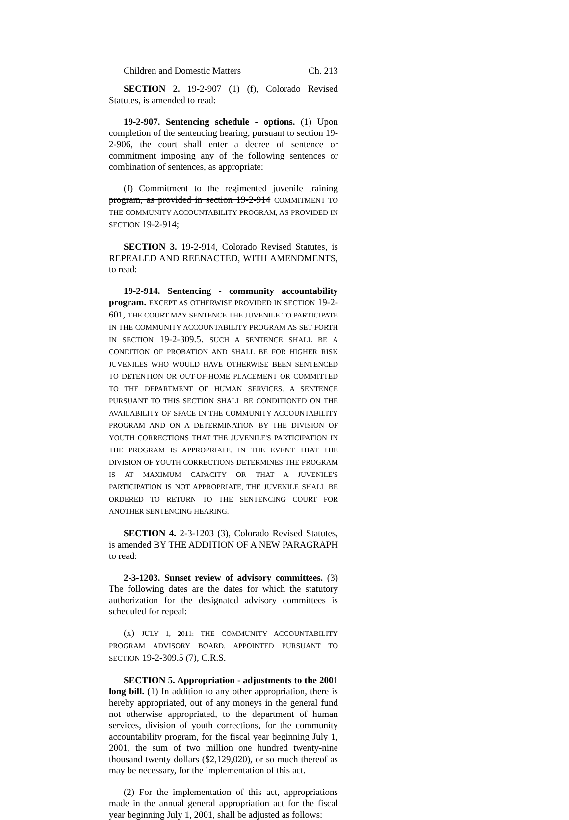Children and Domestic Matters Ch. 213
SECTION 2. 19-2-907 (1) (f), Colorado Revised Statutes, is amended to read:
19-2-907. Sentencing schedule - options. (1) Upon completion of the sentencing hearing, pursuant to section 19-2-906, the court shall enter a decree of sentence or commitment imposing any of the following sentences or combination of sentences, as appropriate:
(f) Commitment to the regimented juvenile training program, as provided in section 19-2-914 COMMITMENT TO THE COMMUNITY ACCOUNTABILITY PROGRAM, AS PROVIDED IN SECTION 19-2-914;
SECTION 3. 19-2-914, Colorado Revised Statutes, is REPEALED AND REENACTED, WITH AMENDMENTS, to read:
19-2-914. Sentencing - community accountability program. EXCEPT AS OTHERWISE PROVIDED IN SECTION 19-2-601, THE COURT MAY SENTENCE THE JUVENILE TO PARTICIPATE IN THE COMMUNITY ACCOUNTABILITY PROGRAM AS SET FORTH IN SECTION 19-2-309.5. SUCH A SENTENCE SHALL BE A CONDITION OF PROBATION AND SHALL BE FOR HIGHER RISK JUVENILES WHO WOULD HAVE OTHERWISE BEEN SENTENCED TO DETENTION OR OUT-OF-HOME PLACEMENT OR COMMITTED TO THE DEPARTMENT OF HUMAN SERVICES. A SENTENCE PURSUANT TO THIS SECTION SHALL BE CONDITIONED ON THE AVAILABILITY OF SPACE IN THE COMMUNITY ACCOUNTABILITY PROGRAM AND ON A DETERMINATION BY THE DIVISION OF YOUTH CORRECTIONS THAT THE JUVENILE'S PARTICIPATION IN THE PROGRAM IS APPROPRIATE. IN THE EVENT THAT THE DIVISION OF YOUTH CORRECTIONS DETERMINES THE PROGRAM IS AT MAXIMUM CAPACITY OR THAT A JUVENILE'S PARTICIPATION IS NOT APPROPRIATE, THE JUVENILE SHALL BE ORDERED TO RETURN TO THE SENTENCING COURT FOR ANOTHER SENTENCING HEARING.
SECTION 4. 2-3-1203 (3), Colorado Revised Statutes, is amended BY THE ADDITION OF A NEW PARAGRAPH to read:
2-3-1203. Sunset review of advisory committees. (3) The following dates are the dates for which the statutory authorization for the designated advisory committees is scheduled for repeal:
(x) JULY 1, 2011: THE COMMUNITY ACCOUNTABILITY PROGRAM ADVISORY BOARD, APPOINTED PURSUANT TO SECTION 19-2-309.5 (7), C.R.S.
SECTION 5. Appropriation - adjustments to the 2001 long bill. (1) In addition to any other appropriation, there is hereby appropriated, out of any moneys in the general fund not otherwise appropriated, to the department of human services, division of youth corrections, for the community accountability program, for the fiscal year beginning July 1, 2001, the sum of two million one hundred twenty-nine thousand twenty dollars ($2,129,020), or so much thereof as may be necessary, for the implementation of this act.
(2) For the implementation of this act, appropriations made in the annual general appropriation act for the fiscal year beginning July 1, 2001, shall be adjusted as follows: